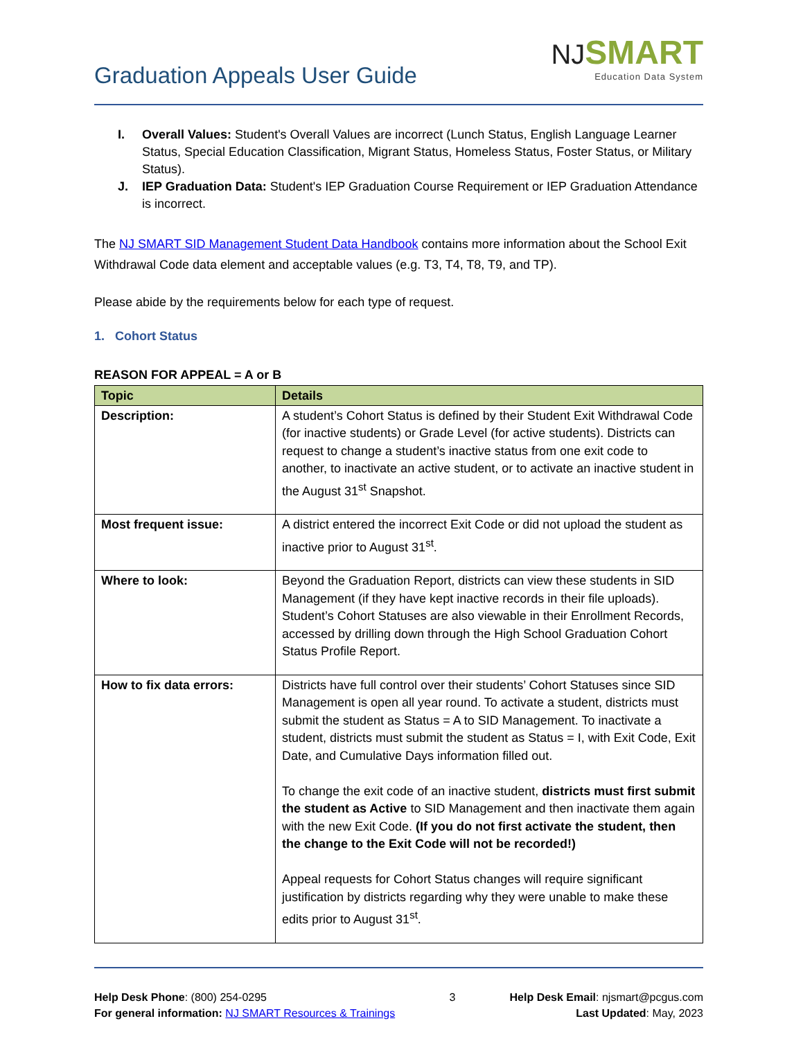Graduation Appeals User Guide
NJ SMART
Education Data System
I. Overall Values: Student's Overall Values are incorrect (Lunch Status, English Language Learner Status, Special Education Classification, Migrant Status, Homeless Status, Foster Status, or Military Status).
J. IEP Graduation Data: Student's IEP Graduation Course Requirement or IEP Graduation Attendance is incorrect.
The NJ SMART SID Management Student Data Handbook contains more information about the School Exit Withdrawal Code data element and acceptable values (e.g. T3, T4, T8, T9, and TP).
Please abide by the requirements below for each type of request.
1. Cohort Status
REASON FOR APPEAL = A or B
| Topic | Details |
| --- | --- |
| Description: | A student’s Cohort Status is defined by their Student Exit Withdrawal Code (for inactive students) or Grade Level (for active students). Districts can request to change a student’s inactive status from one exit code to another, to inactivate an active student, or to activate an inactive student in the August 31<sup>st</sup> Snapshot. |
| Most frequent issue: | A district entered the incorrect Exit Code or did not upload the student as inactive prior to August 31<sup>st</sup>. |
| Where to look: | Beyond the Graduation Report, districts can view these students in SID Management (if they have kept inactive records in their file uploads). Student’s Cohort Statuses are also viewable in their Enrollment Records, accessed by drilling down through the High School Graduation Cohort Status Profile Report. |
| How to fix data errors: | Districts have full control over their students’ Cohort Statuses since SID Management is open all year round. To activate a student, districts must submit the student as Status = A to SID Management. To inactivate a student, districts must submit the student as Status = I, with Exit Code, Exit Date, and Cumulative Days information filled out. To change the exit code of an inactive student, districts must first submit the student as Active to SID Management and then inactivate them again with the new Exit Code. (If you do not first activate the student, then the change to the Exit Code will not be recorded!) Appeal requests for Cohort Status changes will require significant justification by districts regarding why they were unable to make these edits prior to August 31<sup>st</sup>. |
Help Desk Phone: (800) 254-0295
For general information: NJ SMART Resources & Trainings
3 Help Desk Email: njsmart@pcgus.com
Last Updated: May, 2023